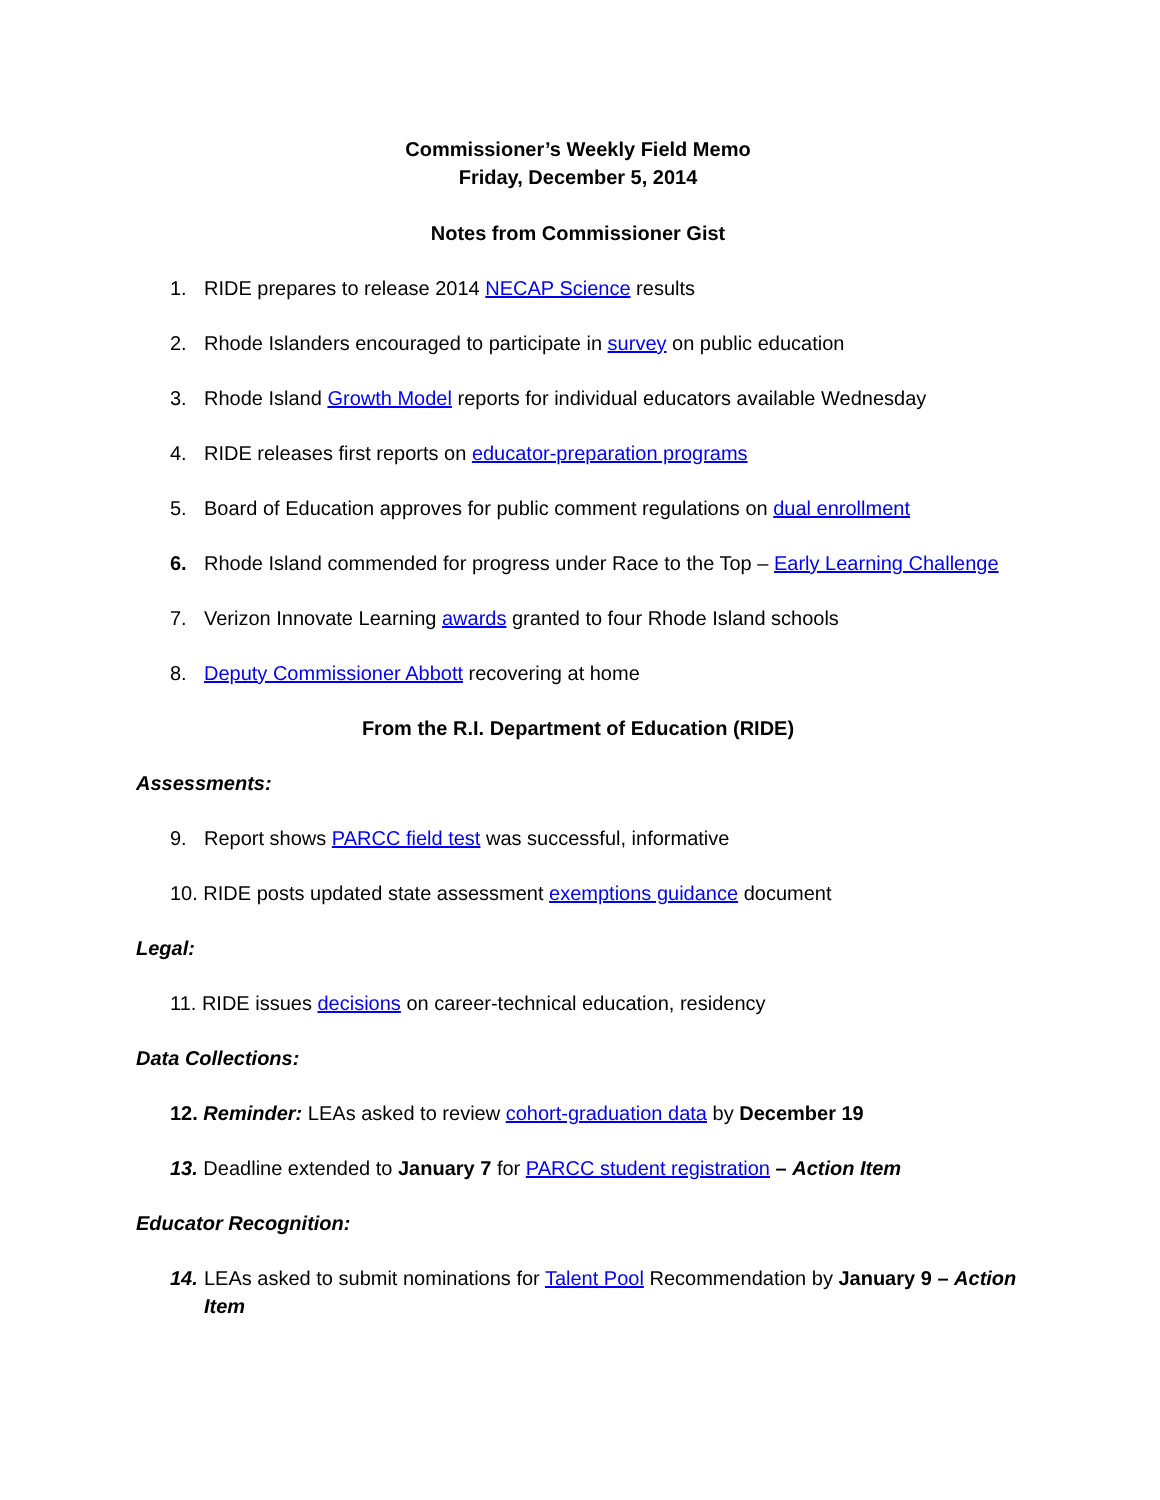Commissioner’s Weekly Field Memo
Friday, December 5, 2014
Notes from Commissioner Gist
1. RIDE prepares to release 2014 NECAP Science results
2. Rhode Islanders encouraged to participate in survey on public education
3. Rhode Island Growth Model reports for individual educators available Wednesday
4. RIDE releases first reports on educator-preparation programs
5. Board of Education approves for public comment regulations on dual enrollment
6. Rhode Island commended for progress under Race to the Top – Early Learning Challenge
7. Verizon Innovate Learning awards granted to four Rhode Island schools
8. Deputy Commissioner Abbott recovering at home
From the R.I. Department of Education (RIDE)
Assessments:
9. Report shows PARCC field test was successful, informative
10. RIDE posts updated state assessment exemptions guidance document
Legal:
11. RIDE issues decisions on career-technical education, residency
Data Collections:
12. Reminder: LEAs asked to review cohort-graduation data by December 19
13. Deadline extended to January 7 for PARCC student registration – Action Item
Educator Recognition:
14. LEAs asked to submit nominations for Talent Pool Recommendation by January 9 – Action Item